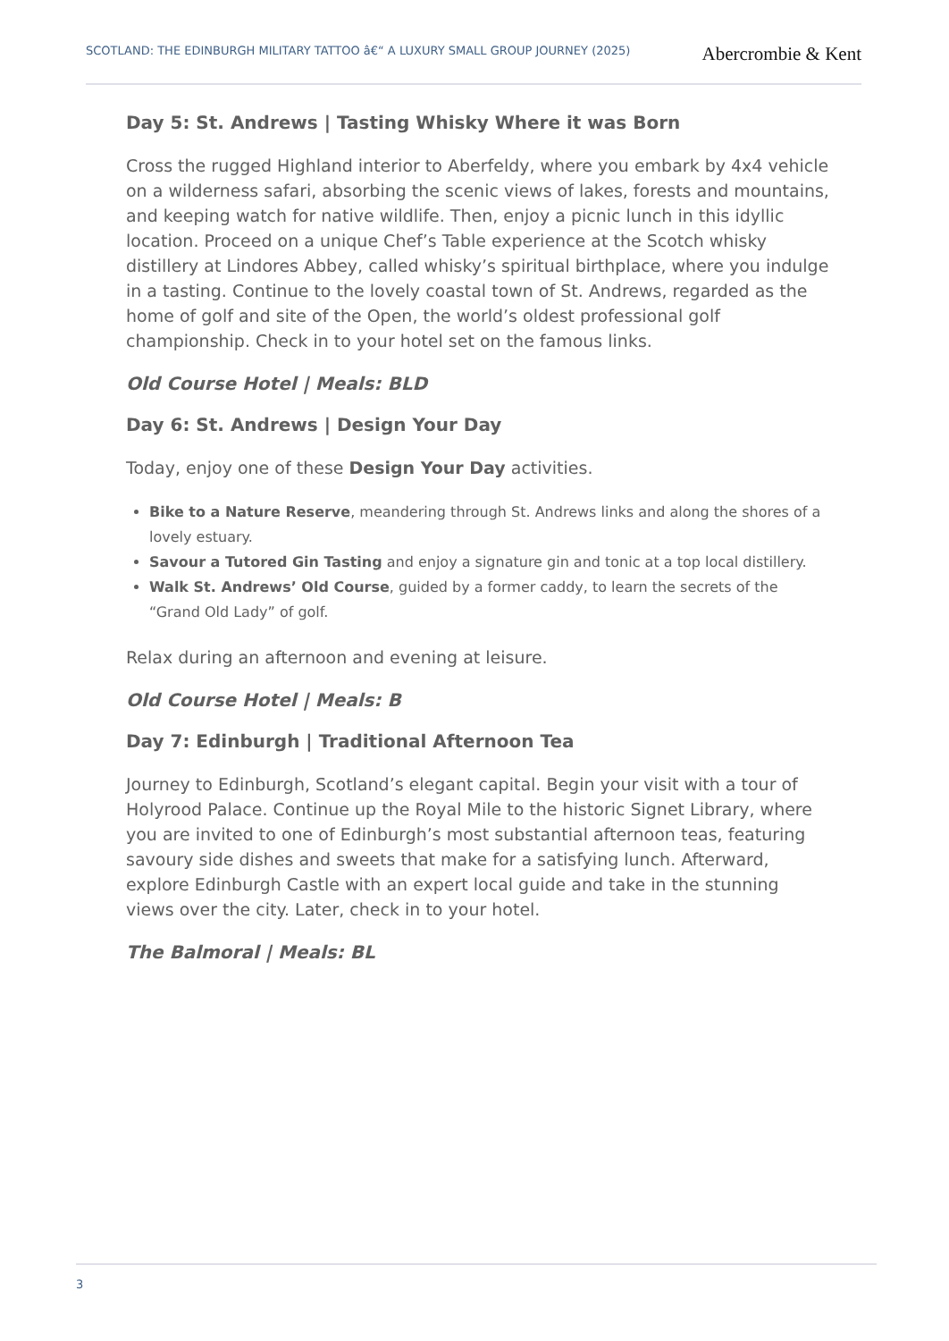SCOTLAND: THE EDINBURGH MILITARY TATTOO â€“ A LUXURY SMALL GROUP JOURNEY (2025)
Abercrombie & Kent
Day 5: St. Andrews | Tasting Whisky Where it was Born
Cross the rugged Highland interior to Aberfeldy, where you embark by 4x4 vehicle on a wilderness safari, absorbing the scenic views of lakes, forests and mountains, and keeping watch for native wildlife. Then, enjoy a picnic lunch in this idyllic location. Proceed on a unique Chef’s Table experience at the Scotch whisky distillery at Lindores Abbey, called whisky’s spiritual birthplace, where you indulge in a tasting. Continue to the lovely coastal town of St. Andrews, regarded as the home of golf and site of the Open, the world’s oldest professional golf championship. Check in to your hotel set on the famous links.
Old Course Hotel | Meals: BLD
Day 6: St. Andrews | Design Your Day
Today, enjoy one of these Design Your Day activities.
Bike to a Nature Reserve, meandering through St. Andrews links and along the shores of a lovely estuary.
Savour a Tutored Gin Tasting and enjoy a signature gin and tonic at a top local distillery.
Walk St. Andrews’ Old Course, guided by a former caddy, to learn the secrets of the “Grand Old Lady” of golf.
Relax during an afternoon and evening at leisure.
Old Course Hotel | Meals: B
Day 7: Edinburgh | Traditional Afternoon Tea
Journey to Edinburgh, Scotland’s elegant capital. Begin your visit with a tour of Holyrood Palace. Continue up the Royal Mile to the historic Signet Library, where you are invited to one of Edinburgh’s most substantial afternoon teas, featuring savoury side dishes and sweets that make for a satisfying lunch. Afterward, explore Edinburgh Castle with an expert local guide and take in the stunning views over the city. Later, check in to your hotel.
The Balmoral | Meals: BL
3